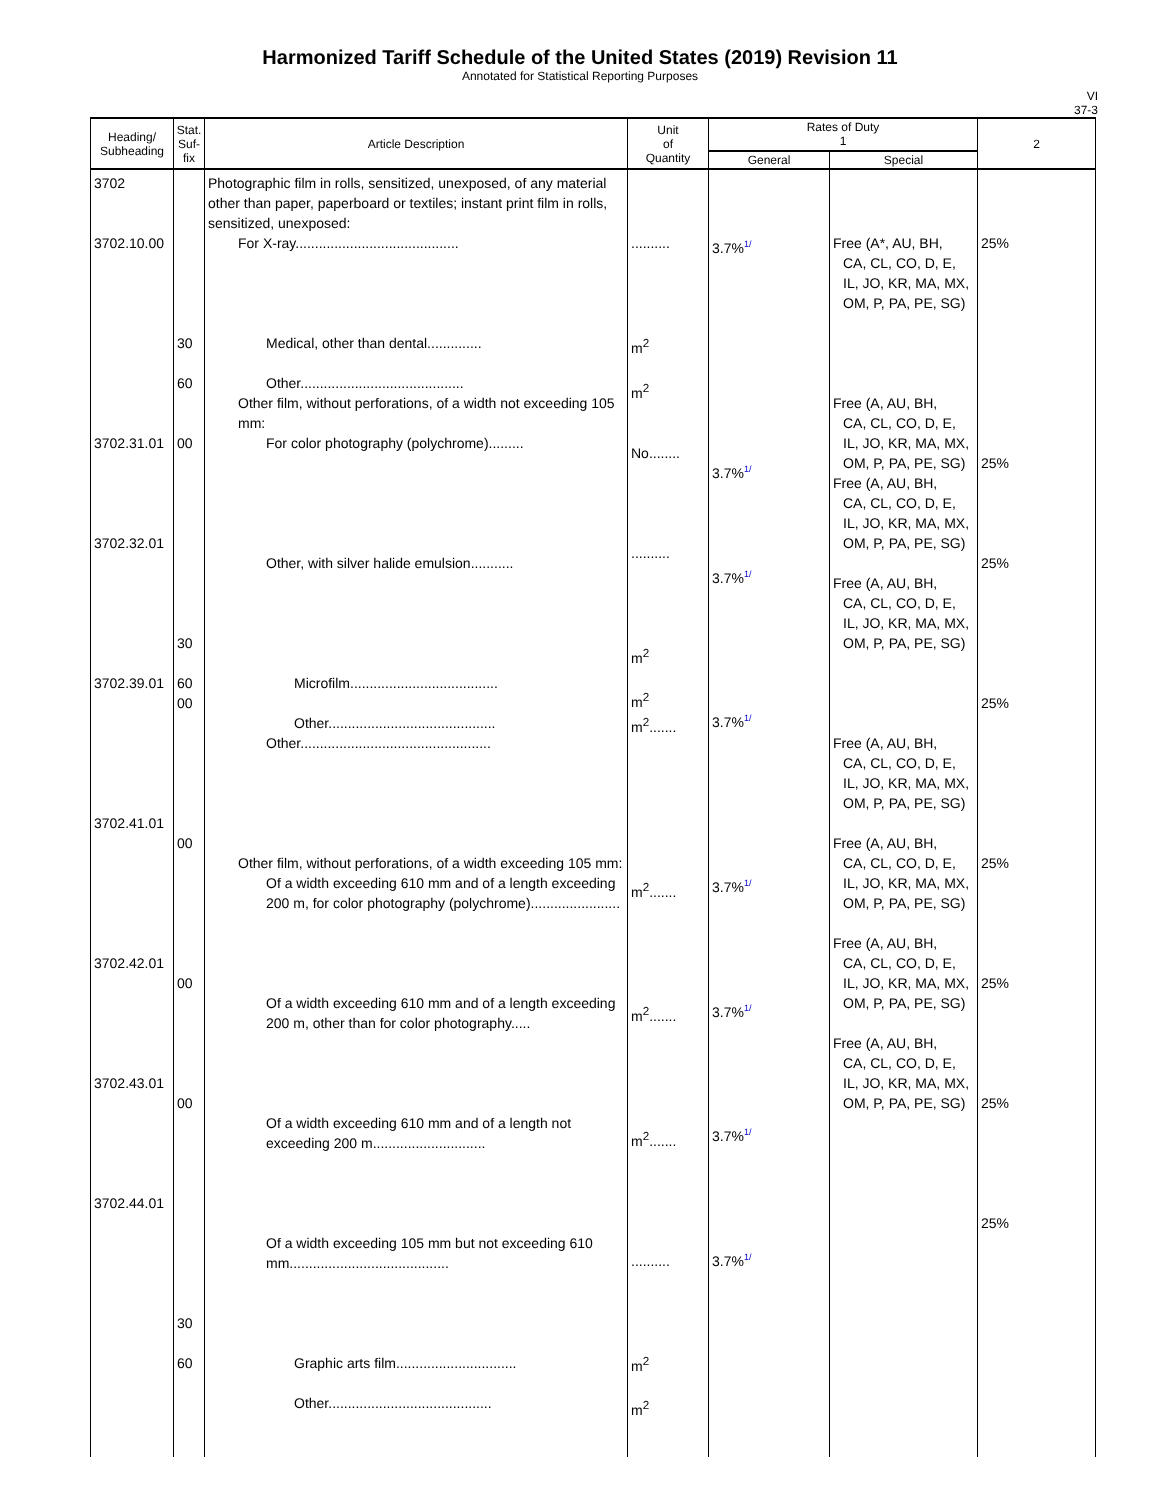Harmonized Tariff Schedule of the United States (2019) Revision 11
Annotated for Statistical Reporting Purposes
VI
37-3
| Heading/ Subheading | Stat. Suf- fix | Article Description | Unit of Quantity | Rates of Duty 1 | | 2 |
| --- | --- | --- | --- | --- | --- | --- |
| | | | | General | Special | |
| 3702 3702.10.00 3702.31.01 3702.32.01 3702.39.01 3702.41.01 3702.42.01 3702.43.01 3702.44.01 | 30 60 00 30 60 00 00 00 00 30 60 | Photographic film in rolls, sensitized, unexposed, of any material other than paper, paperboard or textiles; instant print film in rolls, sensitized, unexposed: For X-ray.......................................... Medical, other than dental.............. Other.......................................... Other film, without perforations, of a width not exceeding 105 mm: For color photography (polychrome)......... Other, with silver halide emulsion........... Microfilm...................................... Other........................................... Other................................................. Other film, without perforations, of a width exceeding 105 mm: Of a width exceeding 610 mm and of a length exceeding 200 m, for color photography (polychrome)....................... Of a width exceeding 610 mm and of a length exceeding 200 m, other than for color photography..... Of a width exceeding 610 mm and of a length not exceeding 200 m............................. Of a width exceeding 105 mm but not exceeding 610 mm......................................... Graphic arts film............................... Other.......................................... | .......... m<sup>2</sup> m<sup>2</sup> No........ .......... m<sup>2</sup> m<sup>2</sup> m<sup>2</sup>....... m<sup>2</sup>....... m<sup>2</sup>....... m<sup>2</sup>....... .......... m<sup>2</sup> m<sup>2</sup> | 3.7%<sup>1/</sup> 3.7%<sup>1/</sup> 3.7%<sup>1/</sup> 3.7%<sup>1/</sup> 3.7%<sup>1/</sup> 3.7%<sup>1/</sup> 3.7%<sup>1/</sup> 3.7%<sup>1/</sup> | Free (A*, AU, BH, CA, CL, CO, D, E, IL, JO, KR, MA, MX, OM, P, PA, PE, SG) Free (A, AU, BH, CA, CL, CO, D, E, IL, JO, KR, MA, MX, OM, P, PA, PE, SG) Free (A, AU, BH, CA, CL, CO, D, E, IL, JO, KR, MA, MX, OM, P, PA, PE, SG) Free (A, AU, BH, CA, CL, CO, D, E, IL, JO, KR, MA, MX, OM, P, PA, PE, SG) Free (A, AU, BH, CA, CL, CO, D, E, IL, JO, KR, MA, MX, OM, P, PA, PE, SG) Free (A, AU, BH, CA, CL, CO, D, E, IL, JO, KR, MA, MX, OM, P, PA, PE, SG) Free (A, AU, BH, CA, CL, CO, D, E, IL, JO, KR, MA, MX, OM, P, PA, PE, SG) Free (A, AU, BH, CA, CL, CO, D, E, IL, JO, KR, MA, MX, OM, P, PA, PE, SG) | 25% 25% 25% 25% 25% 25% 25% 25% |